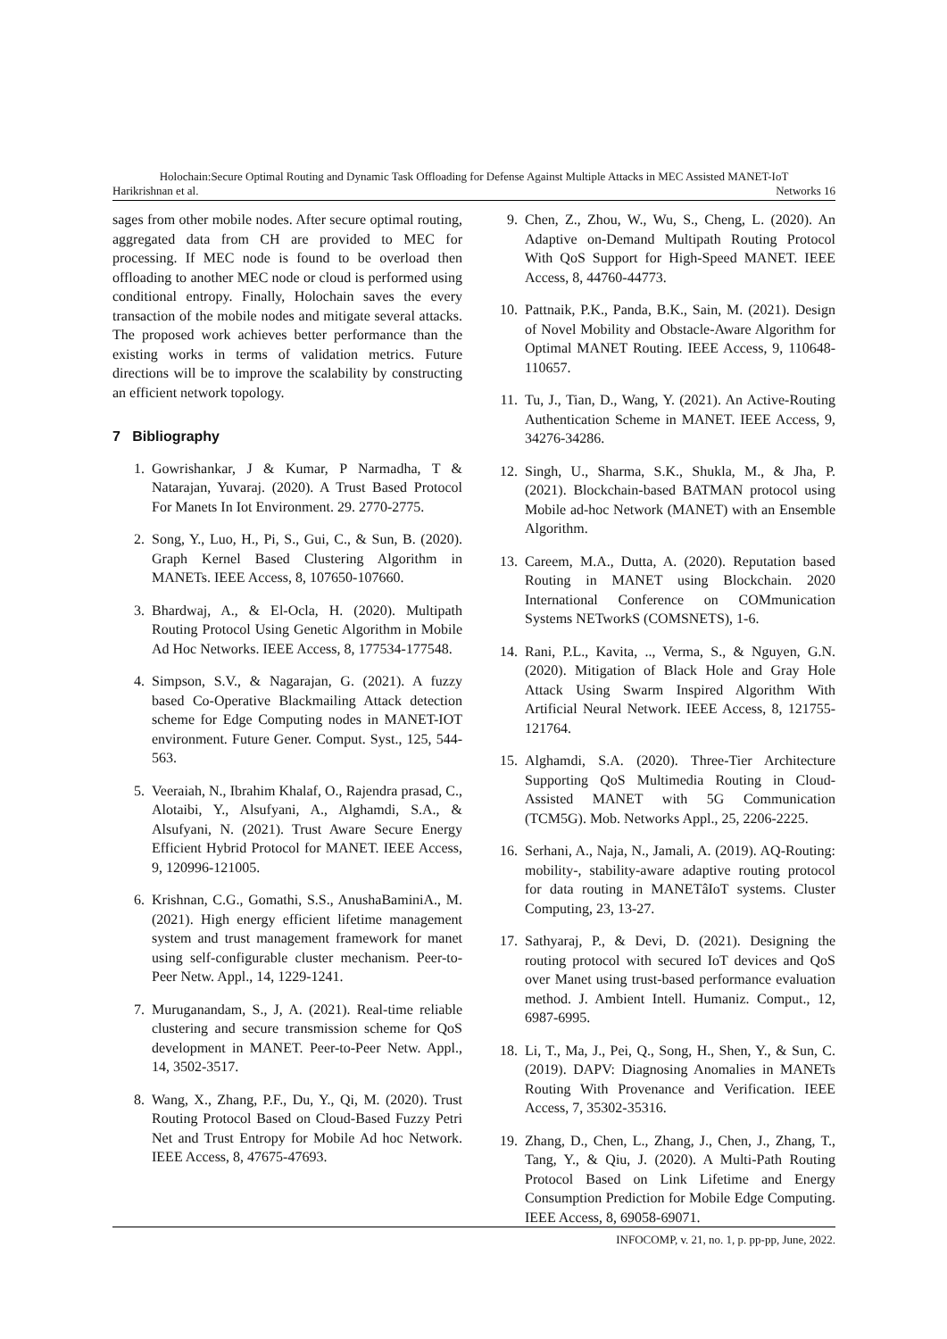Holochain:Secure Optimal Routing and Dynamic Task Offloading for Defense Against Multiple Attacks in MEC Assisted MANET-IoT
Harikrishnan et al. Networks 16
sages from other mobile nodes. After secure optimal routing, aggregated data from CH are provided to MEC for processing. If MEC node is found to be overload then offloading to another MEC node or cloud is performed using conditional entropy. Finally, Holochain saves the every transaction of the mobile nodes and mitigate several attacks. The proposed work achieves better performance than the existing works in terms of validation metrics. Future directions will be to improve the scalability by constructing an efficient network topology.
7 Bibliography
1. Gowrishankar, J & Kumar, P Narmadha, T & Natarajan, Yuvaraj. (2020). A Trust Based Protocol For Manets In Iot Environment. 29. 2770-2775.
2. Song, Y., Luo, H., Pi, S., Gui, C., & Sun, B. (2020). Graph Kernel Based Clustering Algorithm in MANETs. IEEE Access, 8, 107650-107660.
3. Bhardwaj, A., & El-Ocla, H. (2020). Multipath Routing Protocol Using Genetic Algorithm in Mobile Ad Hoc Networks. IEEE Access, 8, 177534-177548.
4. Simpson, S.V., & Nagarajan, G. (2021). A fuzzy based Co-Operative Blackmailing Attack detection scheme for Edge Computing nodes in MANET-IOT environment. Future Gener. Comput. Syst., 125, 544-563.
5. Veeraiah, N., Ibrahim Khalaf, O., Rajendra prasad, C., Alotaibi, Y., Alsufyani, A., Alghamdi, S.A., & Alsufyani, N. (2021). Trust Aware Secure Energy Efficient Hybrid Protocol for MANET. IEEE Access, 9, 120996-121005.
6. Krishnan, C.G., Gomathi, S.S., AnushaBaminiA., M. (2021). High energy efficient lifetime management system and trust management framework for manet using self-configurable cluster mechanism. Peer-to-Peer Netw. Appl., 14, 1229-1241.
7. Muruganandam, S., J, A. (2021). Real-time reliable clustering and secure transmission scheme for QoS development in MANET. Peer-to-Peer Netw. Appl., 14, 3502-3517.
8. Wang, X., Zhang, P.F., Du, Y., Qi, M. (2020). Trust Routing Protocol Based on Cloud-Based Fuzzy Petri Net and Trust Entropy for Mobile Ad hoc Network. IEEE Access, 8, 47675-47693.
9. Chen, Z., Zhou, W., Wu, S., Cheng, L. (2020). An Adaptive on-Demand Multipath Routing Protocol With QoS Support for High-Speed MANET. IEEE Access, 8, 44760-44773.
10. Pattnaik, P.K., Panda, B.K., Sain, M. (2021). Design of Novel Mobility and Obstacle-Aware Algorithm for Optimal MANET Routing. IEEE Access, 9, 110648-110657.
11. Tu, J., Tian, D., Wang, Y. (2021). An Active-Routing Authentication Scheme in MANET. IEEE Access, 9, 34276-34286.
12. Singh, U., Sharma, S.K., Shukla, M., & Jha, P. (2021). Blockchain-based BATMAN protocol using Mobile ad-hoc Network (MANET) with an Ensemble Algorithm.
13. Careem, M.A., Dutta, A. (2020). Reputation based Routing in MANET using Blockchain. 2020 International Conference on COMmunication Systems NETworkS (COMSNETS), 1-6.
14. Rani, P.L., Kavita, .., Verma, S., & Nguyen, G.N. (2020). Mitigation of Black Hole and Gray Hole Attack Using Swarm Inspired Algorithm With Artificial Neural Network. IEEE Access, 8, 121755-121764.
15. Alghamdi, S.A. (2020). Three-Tier Architecture Supporting QoS Multimedia Routing in Cloud-Assisted MANET with 5G Communication (TCM5G). Mob. Networks Appl., 25, 2206-2225.
16. Serhani, A., Naja, N., Jamali, A. (2019). AQ-Routing: mobility-, stability-aware adaptive routing protocol for data routing in MANETâIoT systems. Cluster Computing, 23, 13-27.
17. Sathyaraj, P., & Devi, D. (2021). Designing the routing protocol with secured IoT devices and QoS over Manet using trust-based performance evaluation method. J. Ambient Intell. Humaniz. Comput., 12, 6987-6995.
18. Li, T., Ma, J., Pei, Q., Song, H., Shen, Y., & Sun, C. (2019). DAPV: Diagnosing Anomalies in MANETs Routing With Provenance and Verification. IEEE Access, 7, 35302-35316.
19. Zhang, D., Chen, L., Zhang, J., Chen, J., Zhang, T., Tang, Y., & Qiu, J. (2020). A Multi-Path Routing Protocol Based on Link Lifetime and Energy Consumption Prediction for Mobile Edge Computing. IEEE Access, 8, 69058-69071.
INFOCOMP, v. 21, no. 1, p. pp-pp, June, 2022.